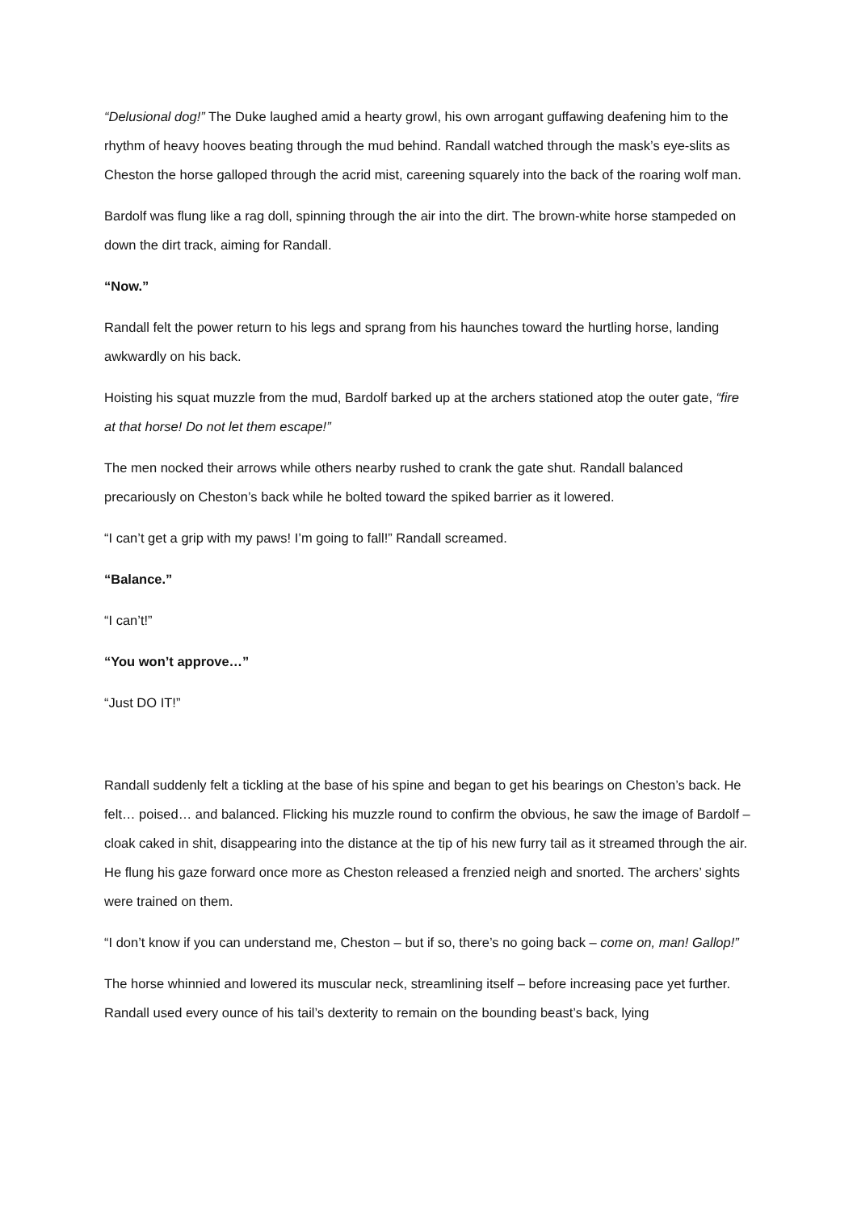“Delusional dog!” The Duke laughed amid a hearty growl, his own arrogant guffawing deafening him to the rhythm of heavy hooves beating through the mud behind. Randall watched through the mask’s eye-slits as Cheston the horse galloped through the acrid mist, careening squarely into the back of the roaring wolf man.
Bardolf was flung like a rag doll, spinning through the air into the dirt. The brown-white horse stampeded on down the dirt track, aiming for Randall.
“Now.”
Randall felt the power return to his legs and sprang from his haunches toward the hurtling horse, landing awkwardly on his back.
Hoisting his squat muzzle from the mud, Bardolf barked up at the archers stationed atop the outer gate, “fire at that horse! Do not let them escape!”
The men nocked their arrows while others nearby rushed to crank the gate shut. Randall balanced precariously on Cheston’s back while he bolted toward the spiked barrier as it lowered.
“I can’t get a grip with my paws! I’m going to fall!” Randall screamed.
“Balance.”
“I can’t!”
“You won’t approve…”
“Just DO IT!”
Randall suddenly felt a tickling at the base of his spine and began to get his bearings on Cheston’s back. He felt… poised… and balanced. Flicking his muzzle round to confirm the obvious, he saw the image of Bardolf – cloak caked in shit, disappearing into the distance at the tip of his new furry tail as it streamed through the air. He flung his gaze forward once more as Cheston released a frenzied neigh and snorted. The archers’ sights were trained on them.
“I don’t know if you can understand me, Cheston – but if so, there’s no going back – come on, man! Gallop!”
The horse whinnied and lowered its muscular neck, streamlining itself – before increasing pace yet further. Randall used every ounce of his tail’s dexterity to remain on the bounding beast’s back, lying